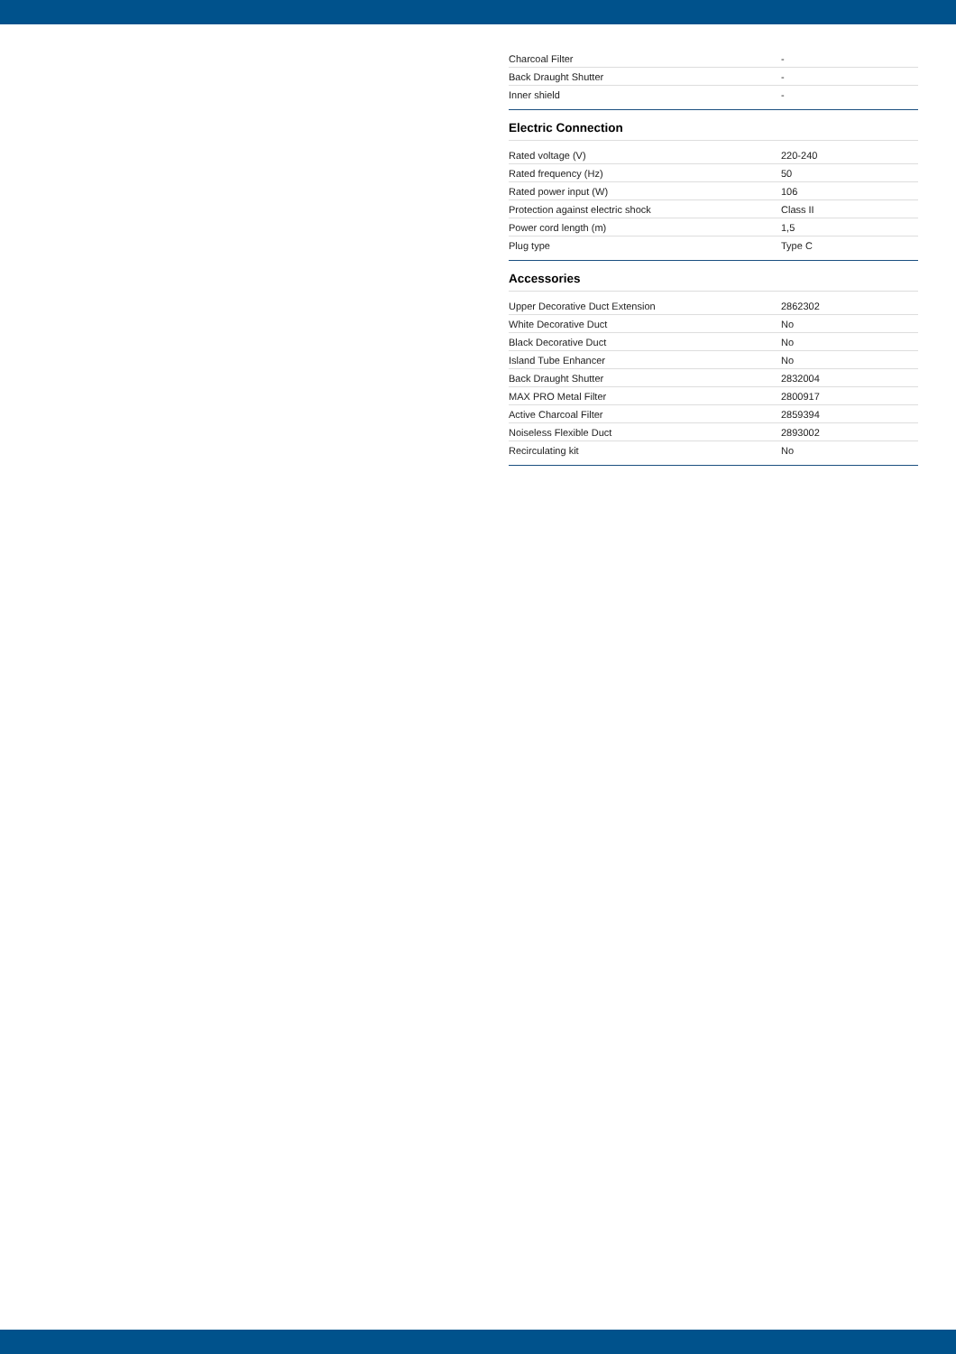| Charcoal Filter | - |
| Back Draught Shutter | - |
| Inner shield | - |
Electric Connection
| Rated voltage (V) | 220-240 |
| Rated frequency (Hz) | 50 |
| Rated power input (W) | 106 |
| Protection against electric shock | Class II |
| Power cord length (m) | 1,5 |
| Plug type | Type C |
Accessories
| Upper Decorative Duct Extension | 2862302 |
| White Decorative Duct | No |
| Black Decorative Duct | No |
| Island Tube Enhancer | No |
| Back Draught Shutter | 2832004 |
| MAX PRO Metal Filter | 2800917 |
| Active Charcoal Filter | 2859394 |
| Noiseless Flexible Duct | 2893002 |
| Recirculating kit | No |